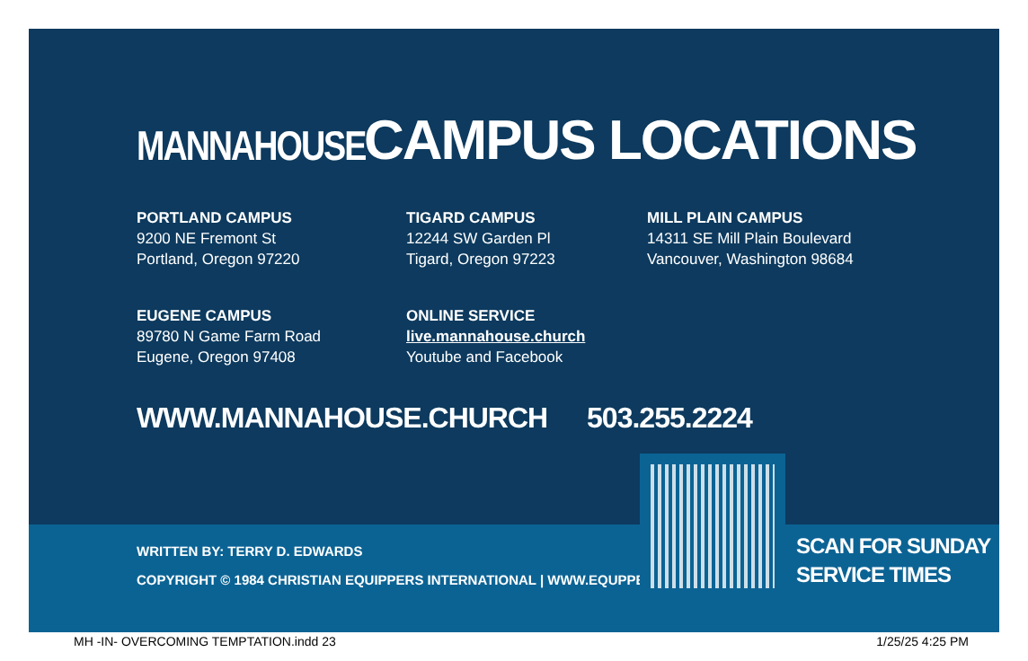MANNAHOUSE
CAMPUS LOCATIONS
PORTLAND CAMPUS
9200 NE Fremont St
Portland, Oregon 97220
TIGARD CAMPUS
12244 SW Garden Pl
Tigard, Oregon 97223
MILL PLAIN CAMPUS
14311 SE Mill Plain Boulevard
Vancouver, Washington 98684
EUGENE CAMPUS
89780 N Game Farm Road
Eugene, Oregon 97408
ONLINE SERVICE
live.mannahouse.church
Youtube and Facebook
WWW.MANNAHOUSE.CHURCH 503.255.2224
WRITTEN BY: TERRY D. EDWARDS
COPYRIGHT © 1984 CHRISTIAN EQUIPPERS INTERNATIONAL | WWW.EQUPPER.COM
SCAN FOR SUNDAY
SERVICE TIMES
MH -IN- OVERCOMING TEMPTATION.indd 23 1/25/25 4:25 PM